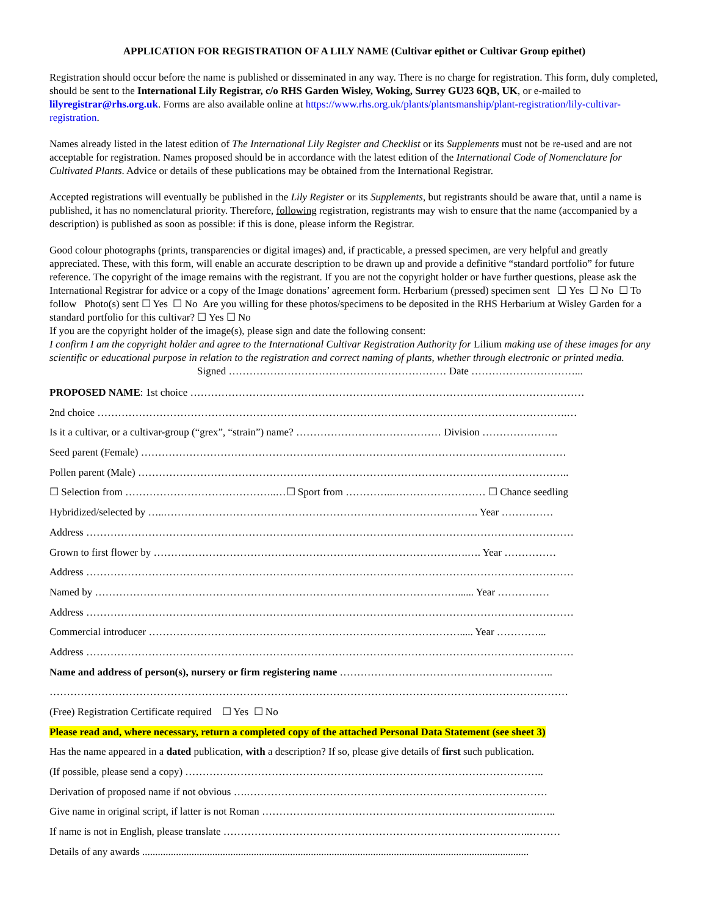APPLICATION FOR REGISTRATION OF A LILY NAME (Cultivar epithet or Cultivar Group epithet)
Registration should occur before the name is published or disseminated in any way. There is no charge for registration. This form, duly completed, should be sent to the International Lily Registrar, c/o RHS Garden Wisley, Woking, Surrey GU23 6QB, UK, or e-mailed to lilyregistrar@rhs.org.uk. Forms are also available online at https://www.rhs.org.uk/plants/plantsmanship/plant-registration/lily-cultivar-registration.
Names already listed in the latest edition of The International Lily Register and Checklist or its Supplements must not be re-used and are not acceptable for registration. Names proposed should be in accordance with the latest edition of the International Code of Nomenclature for Cultivated Plants. Advice or details of these publications may be obtained from the International Registrar.
Accepted registrations will eventually be published in the Lily Register or its Supplements, but registrants should be aware that, until a name is published, it has no nomenclatural priority. Therefore, following registration, registrants may wish to ensure that the name (accompanied by a description) is published as soon as possible: if this is done, please inform the Registrar.
Good colour photographs (prints, transparencies or digital images) and, if practicable, a pressed specimen, are very helpful and greatly appreciated. These, with this form, will enable an accurate description to be drawn up and provide a definitive “standard portfolio” for future reference. The copyright of the image remains with the registrant. If you are not the copyright holder or have further questions, please ask the International Registrar for advice or a copy of the Image donations’ agreement form. Herbarium (pressed) specimen sent ☐ Yes ☐ No ☐ To follow Photo(s) sent ☐ Yes ☐ No Are you willing for these photos/specimens to be deposited in the RHS Herbarium at Wisley Garden for a standard portfolio for this cultivar? ☐ Yes ☐ No
If you are the copyright holder of the image(s), please sign and date the following consent:
I confirm I am the copyright holder and agree to the International Cultivar Registration Authority for Lilium making use of these images for any scientific or educational purpose in relation to the registration and correct naming of plants, whether through electronic or printed media.
Signed ……………………………………………………… Date …………………………...
PROPOSED NAME: 1st choice ……………………………………………………………………………………………………
2nd choice ……………………………………………………………………………………………………………………….…
Is it a cultivar, or a cultivar-group (“grex”, “strain”) name? …………………………………… Division ………………….
Seed parent (Female) ……………………………………………………………………………………………………………
Pollen parent (Male) ……………………………………………………………………………………………………………..
☐ Selection from ……………………………………..…☐ Sport from …………..……………………… ☐ Chance seedling
Hybridized/selected by …..………………………………………………………………………………. Year ……………
Address ……………………………………………………………………………………………………………………………
Grown to first flower by ……………………………………………………………………………….…. Year ……………
Address ……………………………………………………………………………………………………………………………
Named by ……………………………………………………………………………………………...... Year ……………
Address ……………………………………………………………………………………………………………………………
Commercial introducer ………………………………………………………………………………..... Year …………...
Address ……………………………………………………………………………………………………………………………
Name and address of person(s), nursery or firm registering name ……………………………………………………..
……………………………………………………………………………………………………………………………………
(Free) Registration Certificate required ☐ Yes ☐ No
Please read and, where necessary, return a completed copy of the attached Personal Data Statement (see sheet 3)
Has the name appeared in a dated publication, with a description? If so, please give details of first such publication.
(If possible, please send a copy) …………………………………………………………………………………………..
Derivation of proposed name if not obvious ….……………………………………………………………………………
Give name in original script, if latter is not Roman ……………………………………………………………….……..…..
If name is not in English, please translate ……………………………………………………………………………..………
Details of any awards .....................................................................................................................................................